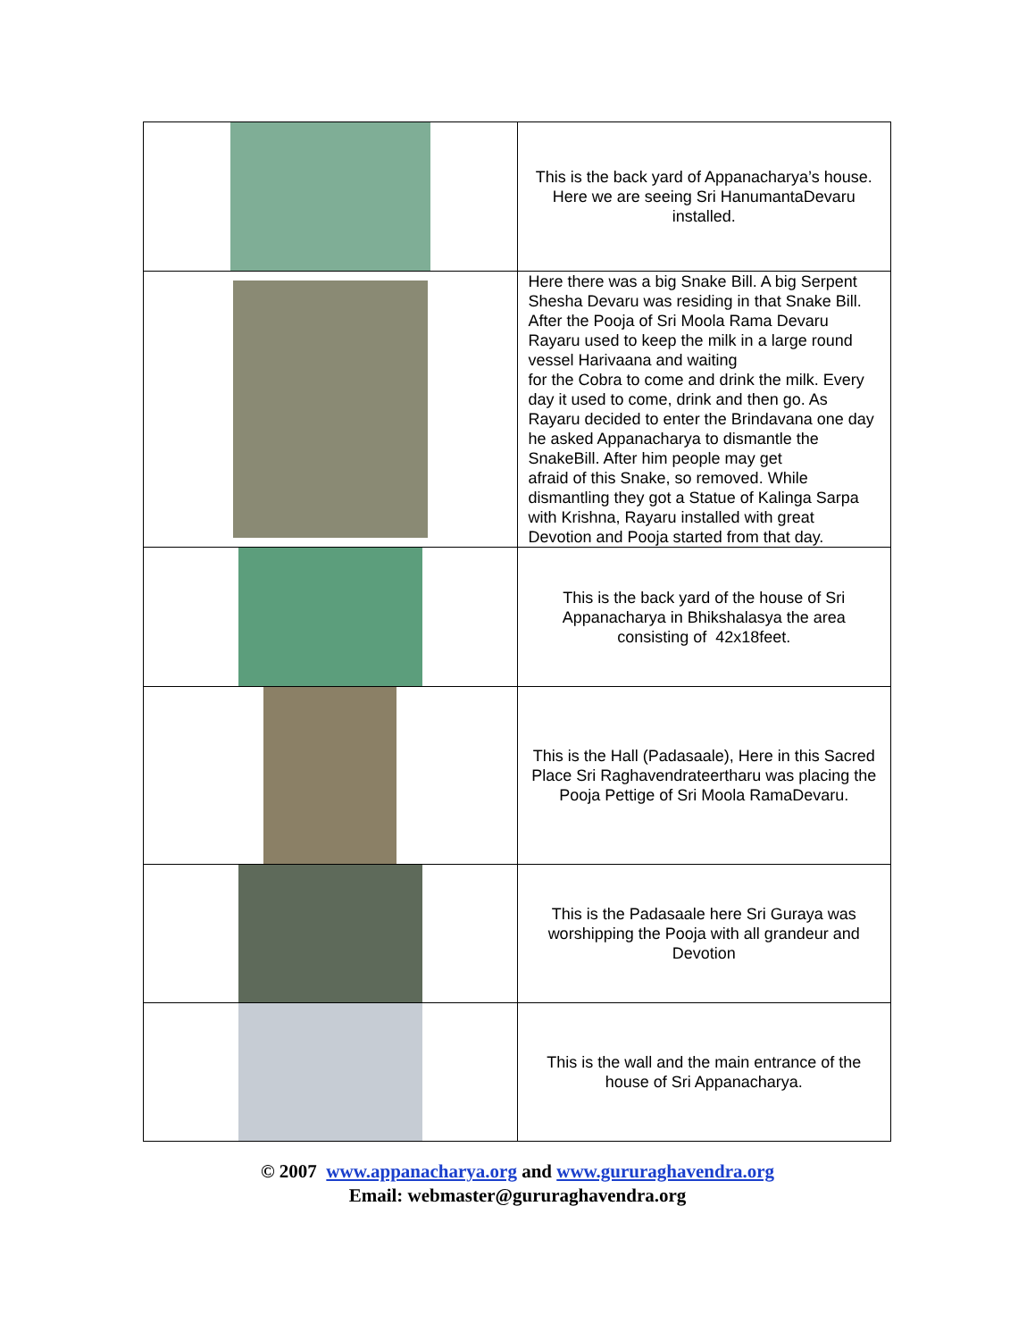| | This is the back yard of Appanacharya’s house. Here we are seeing Sri HanumantaDevaru installed. |
| | Here there was a big Snake Bill. A big Serpent Shesha Devaru was residing in that Snake Bill. After the Pooja of Sri Moola Rama Devaru Rayaru used to keep the milk in a large round vessel Harivaana and waiting for the Cobra to come and drink the milk. Every day it used to come, drink and then go. As Rayaru decided to enter the Brindavana one day he asked Appanacharya to dismantle the SnakeBill. After him people may get afraid of this Snake, so removed. While dismantling they got a Statue of Kalinga Sarpa with Krishna, Rayaru installed with great Devotion and Pooja started from that day. |
| | This is the back yard of the house of Sri Appanacharya in Bhikshalasya the area consisting of 42x18feet. |
| | This is the Hall (Padasaale), Here in this Sacred Place Sri Raghavendrateertharu was placing the Pooja Pettige of Sri Moola RamaDevaru. |
| | This is the Padasaale here Sri Guraya was worshipping the Pooja with all grandeur and Devotion |
| | This is the wall and the main entrance of the house of Sri Appanacharya. |
© 2007 www.appanacharya.org and www.gururaghavendra.org
Email: webmaster@gururaghavendra.org